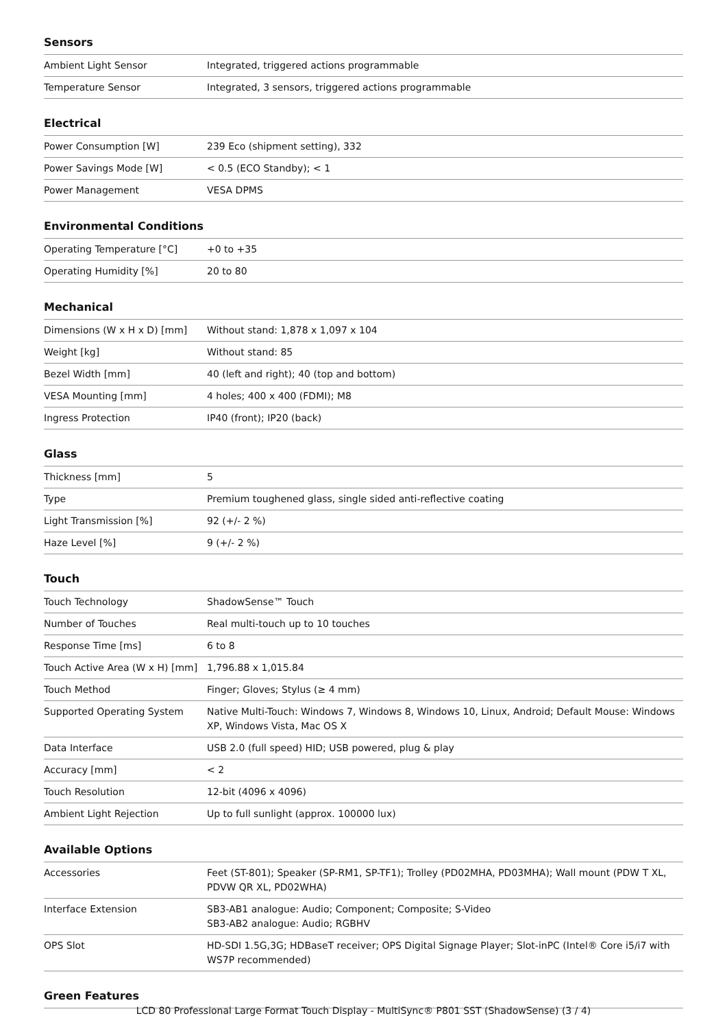Sensors
| Ambient Light Sensor | Integrated, triggered actions programmable |
| Temperature Sensor | Integrated, 3 sensors, triggered actions programmable |
Electrical
| Power Consumption [W] | 239 Eco (shipment setting), 332 |
| Power Savings Mode [W] | < 0.5 (ECO Standby); < 1 |
| Power Management | VESA DPMS |
Environmental Conditions
| Operating Temperature [°C] | +0 to +35 |
| Operating Humidity [%] | 20 to 80 |
Mechanical
| Dimensions (W x H x D) [mm] | Without stand: 1,878 x 1,097 x 104 |
| Weight [kg] | Without stand: 85 |
| Bezel Width [mm] | 40 (left and right); 40 (top and bottom) |
| VESA Mounting [mm] | 4 holes; 400 x 400 (FDMI); M8 |
| Ingress Protection | IP40 (front); IP20 (back) |
Glass
| Thickness [mm] | 5 |
| Type | Premium toughened glass, single sided anti-reflective coating |
| Light Transmission [%] | 92 (+/- 2 %) |
| Haze Level [%] | 9 (+/- 2 %) |
Touch
| Touch Technology | ShadowSense™ Touch |
| Number of Touches | Real multi-touch up to 10 touches |
| Response Time [ms] | 6 to 8 |
| Touch Active Area (W x H) [mm] | 1,796.88 x 1,015.84 |
| Touch Method | Finger; Gloves; Stylus (≥ 4 mm) |
| Supported Operating System | Native Multi-Touch: Windows 7, Windows 8, Windows 10, Linux, Android; Default Mouse: Windows XP, Windows Vista, Mac OS X |
| Data Interface | USB 2.0 (full speed) HID; USB powered, plug & play |
| Accuracy [mm] | < 2 |
| Touch Resolution | 12-bit (4096 x 4096) |
| Ambient Light Rejection | Up to full sunlight (approx. 100000 lux) |
Available Options
| Accessories | Feet (ST-801); Speaker (SP-RM1, SP-TF1); Trolley (PD02MHA, PD03MHA); Wall mount (PDW T XL, PDVW QR XL, PD02WHA) |
| Interface Extension | SB3-AB1 analogue: Audio; Component; Composite; S-Video SB3-AB2 analogue: Audio; RGBHV |
| OPS Slot | HD-SDI 1.5G,3G; HDBaseT receiver; OPS Digital Signage Player; Slot-inPC (Intel® Core i5/i7 with WS7P recommended) |
Green Features
LCD 80 Professional Large Format Touch Display - MultiSync® P801 SST (ShadowSense) (3 / 4)